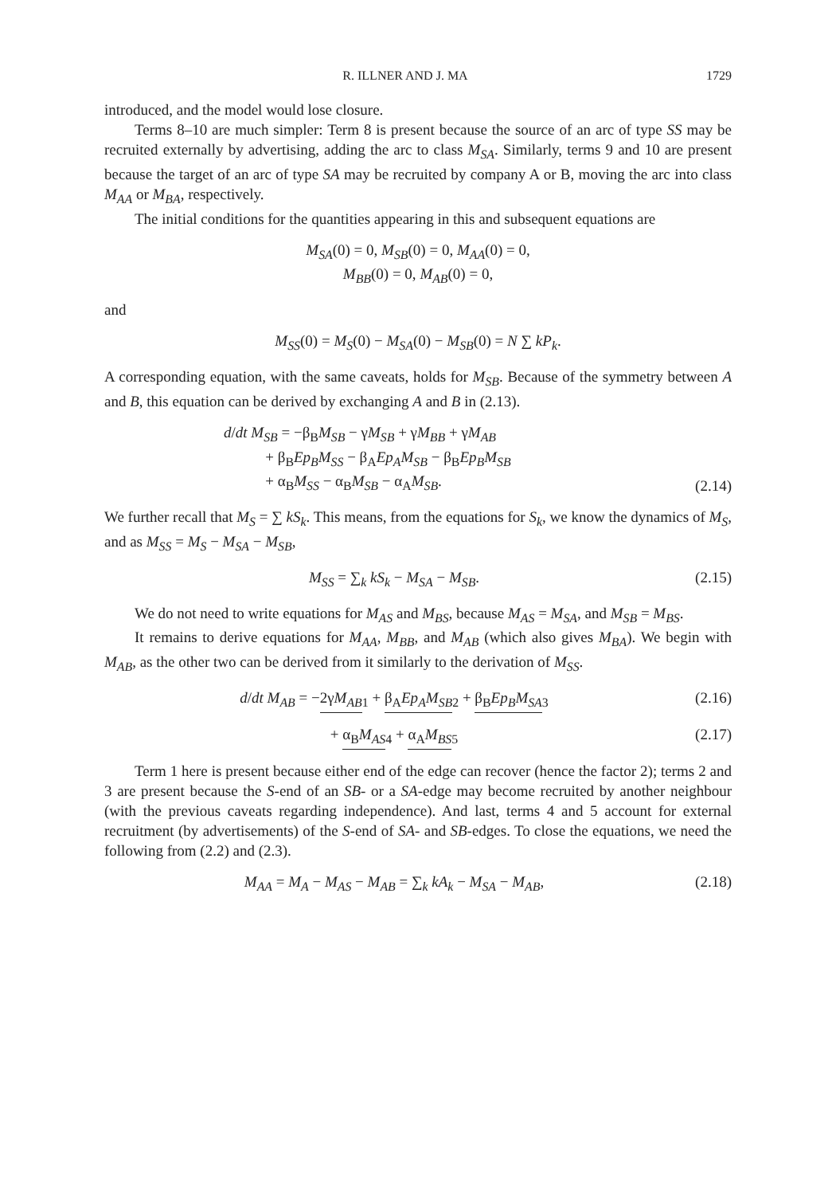R. ILLNER AND J. MA 1729
introduced, and the model would lose closure.
Terms 8–10 are much simpler: Term 8 is present because the source of an arc of type SS may be recruited externally by advertising, adding the arc to class M<sub>SA</sub>. Similarly, terms 9 and 10 are present because the target of an arc of type SA may be recruited by company A or B, moving the arc into class M<sub>AA</sub> or M<sub>BA</sub>, respectively.
The initial conditions for the quantities appearing in this and subsequent equations are
M<sub>SA</sub>(0) = 0, M<sub>SB</sub>(0) = 0, M<sub>AA</sub>(0) = 0,
M<sub>BB</sub>(0) = 0, M<sub>AB</sub>(0) = 0,
and
M<sub>SS</sub>(0) = M<sub>S</sub>(0) − M<sub>SA</sub>(0) − M<sub>SB</sub>(0) = N ∑ kP<sub>k</sub>.
A corresponding equation, with the same caveats, holds for M<sub>SB</sub>. Because of the symmetry between A and B, this equation can be derived by exchanging A and B in (2.13).
d/dt M<sub>SB</sub> = −β<sub>B</sub>M<sub>SB</sub> − γM<sub>SB</sub> + γM<sub>BB</sub> + γM<sub>AB</sub>
+ β<sub>B</sub>Ep<sub>B</sub>M<sub>SS</sub> − β<sub>A</sub>Ep<sub>A</sub>M<sub>SB</sub> − β<sub>B</sub>Ep<sub>B</sub>M<sub>SB</sub>
+ α<sub>B</sub>M<sub>SS</sub> − α<sub>B</sub>M<sub>SB</sub> − α<sub>A</sub>M<sub>SB</sub>.
(2.14)
We further recall that M<sub>S</sub> = ∑ kS<sub>k</sub>. This means, from the equations for S<sub>k</sub>, we know the dynamics of M<sub>S</sub>, and as M<sub>SS</sub> = M<sub>S</sub> − M<sub>SA</sub> − M<sub>SB</sub>,
M<sub>SS</sub> = ∑<sub>k</sub> kS<sub>k</sub> − M<sub>SA</sub> − M<sub>SB</sub>. (2.15)
We do not need to write equations for M<sub>AS</sub> and M<sub>BS</sub>, because M<sub>AS</sub> = M<sub>SA</sub>, and M<sub>SB</sub> = M<sub>BS</sub>.
It remains to derive equations for M<sub>AA</sub>, M<sub>BB</sub>, and M<sub>AB</sub> (which also gives M<sub>BA</sub>). We begin with M<sub>AB</sub>, as the other two can be derived from it similarly to the derivation of M<sub>SS</sub>.
d/dt M<sub>AB</sub> = −2γM<sub>AB</sub><sub>1</sub> + β<sub>A</sub>Ep<sub>A</sub>M<sub>SB</sub><sub>2</sub> + β<sub>B</sub>Ep<sub>B</sub>M<sub>SA</sub><sub>3</sub>
(2.16)
+ α<sub>B</sub>M<sub>AS</sub><sub>4</sub> + α<sub>A</sub>M<sub>BS</sub><sub>5</sub> (2.17)
Term 1 here is present because either end of the edge can recover (hence the factor 2); terms 2 and 3 are present because the S-end of an SB- or a SA-edge may become recruited by another neighbour (with the previous caveats regarding independence). And last, terms 4 and 5 account for external recruitment (by advertisements) of the S-end of SA- and SB-edges. To close the equations, we need the following from (2.2) and (2.3).
M<sub>AA</sub> = M<sub>A</sub> − M<sub>AS</sub> − M<sub>AB</sub> = ∑<sub>k</sub> kA<sub>k</sub> − M<sub>SA</sub> − M<sub>AB</sub>,
(2.18)